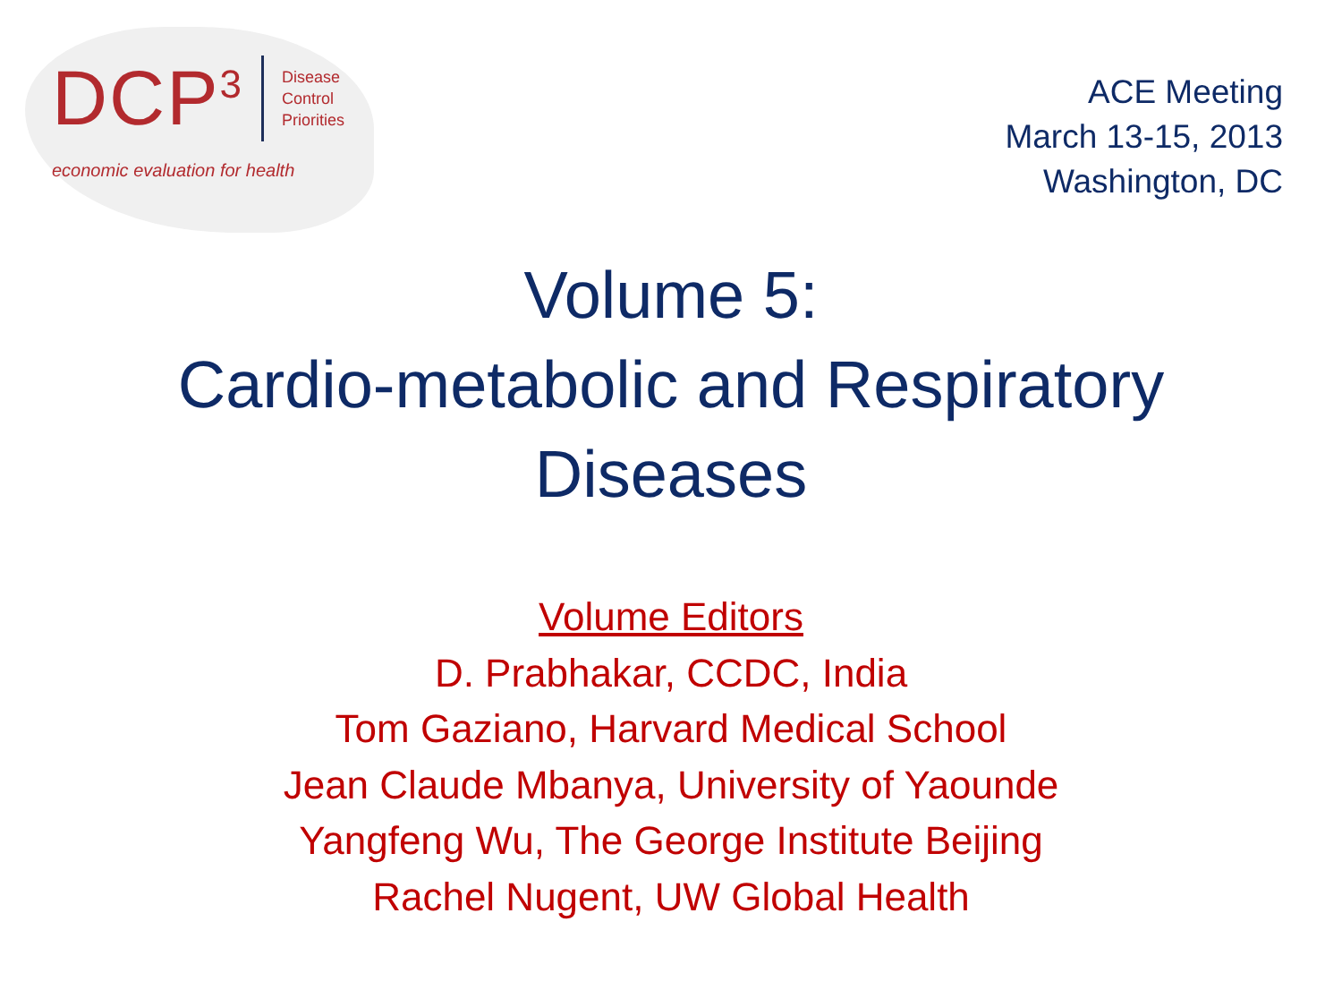DCP<sup>3</sup>
Disease
Control
Priorities
economic evaluation for health
ACE Meeting
March 13-15, 2013
Washington, DC
Volume 5:
Cardio-metabolic and Respiratory
Diseases
Volume Editors
D. Prabhakar, CCDC, India
Tom Gaziano, Harvard Medical School
Jean Claude Mbanya, University of Yaounde
Yangfeng Wu, The George Institute Beijing
Rachel Nugent, UW Global Health